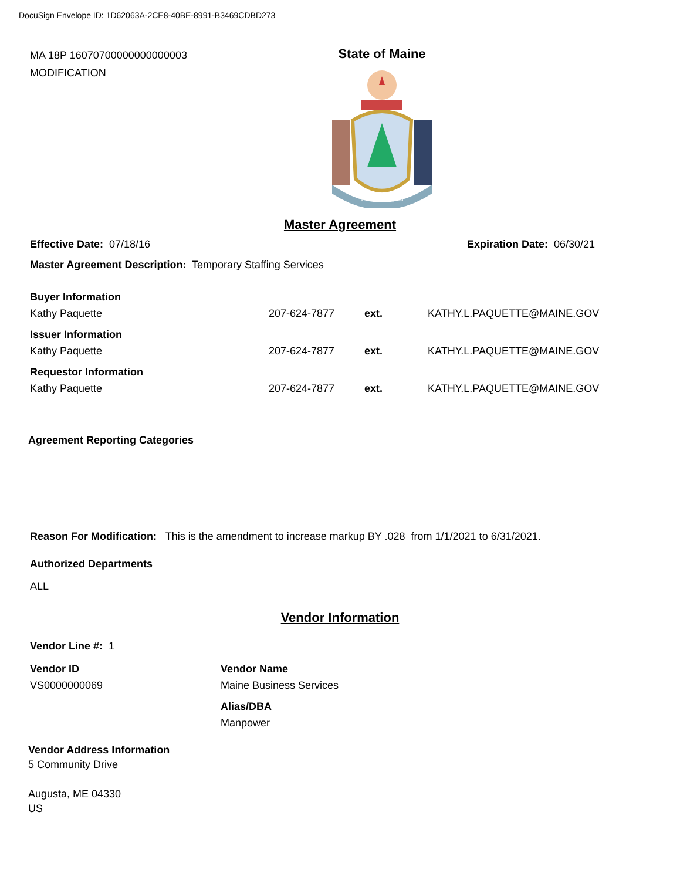DocuSign Envelope ID: 1D62063A-2CE8-40BE-8991-B3469CDBD273
MA 18P 16070700000000000003
MODIFICATION
State of Maine
MAINE
Master Agreement
Effective Date: 07/18/16 Expiration Date: 06/30/21
Master Agreement Description: Temporary Staffing Services
Buyer Information
Kathy Paquette 207-624-7877 ext. KATHY.L.PAQUETTE@MAINE.GOV
Issuer Information
Kathy Paquette 207-624-7877 ext. KATHY.L.PAQUETTE@MAINE.GOV
Requestor Information
Kathy Paquette 207-624-7877 ext. KATHY.L.PAQUETTE@MAINE.GOV
Agreement Reporting Categories
Reason For Modification: This is the amendment to increase markup BY .028 from 1/1/2021 to 6/31/2021.
Authorized Departments
ALL
Vendor Information
Vendor Line #: 1
Vendor ID
VS0000000069
Vendor Name
Maine Business Services
Alias/DBA
Manpower
Vendor Address Information
5 Community Drive
Augusta, ME 04330
US